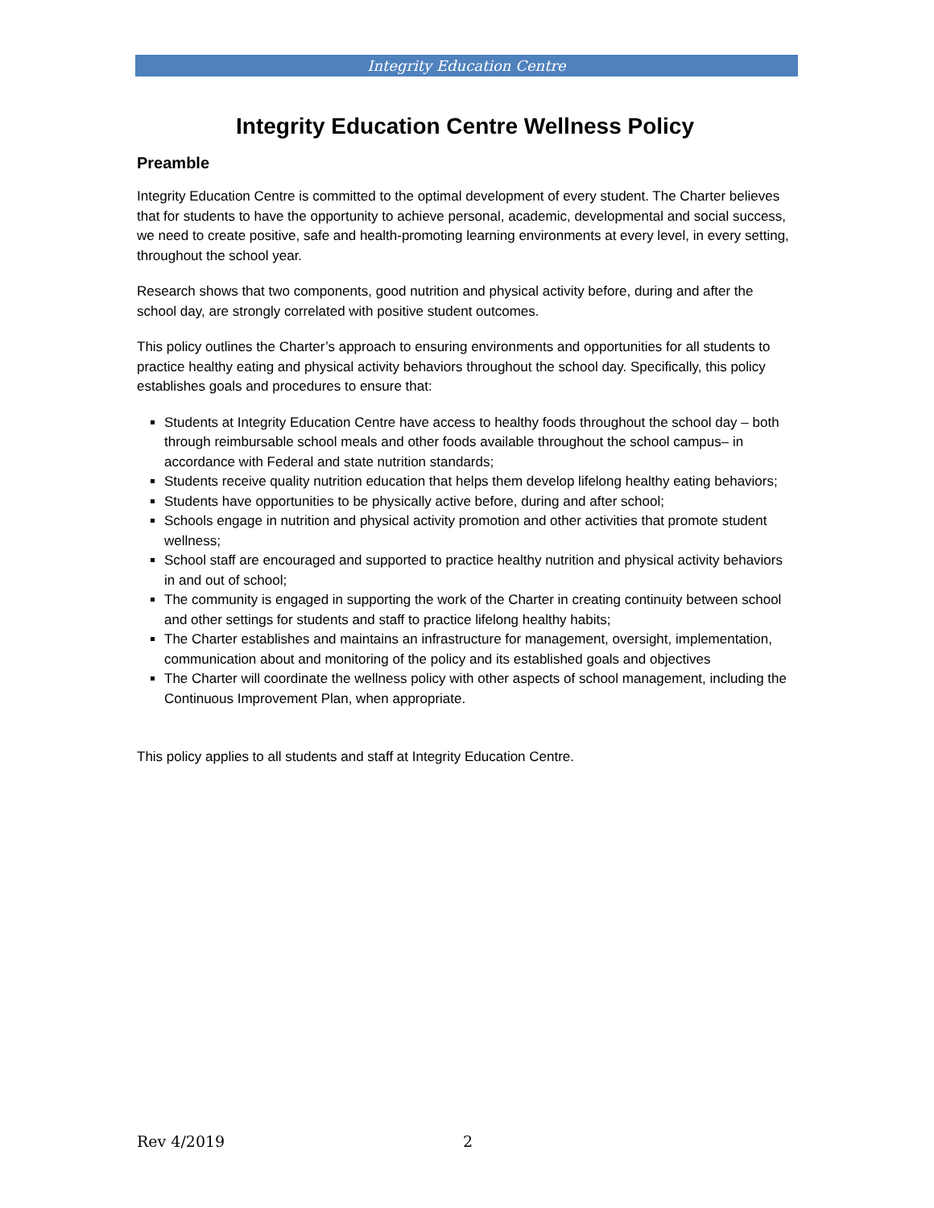Integrity Education Centre
Integrity Education Centre Wellness Policy
Preamble
Integrity Education Centre is committed to the optimal development of every student. The Charter believes that for students to have the opportunity to achieve personal, academic, developmental and social success, we need to create positive, safe and health-promoting learning environments at every level, in every setting, throughout the school year.
Research shows that two components, good nutrition and physical activity before, during and after the school day, are strongly correlated with positive student outcomes.
This policy outlines the Charter’s approach to ensuring environments and opportunities for all students to practice healthy eating and physical activity behaviors throughout the school day. Specifically, this policy establishes goals and procedures to ensure that:
Students at Integrity Education Centre have access to healthy foods throughout the school day – both through reimbursable school meals and other foods available throughout the school campus– in accordance with Federal and state nutrition standards;
Students receive quality nutrition education that helps them develop lifelong healthy eating behaviors;
Students have opportunities to be physically active before, during and after school;
Schools engage in nutrition and physical activity promotion and other activities that promote student wellness;
School staff are encouraged and supported to practice healthy nutrition and physical activity behaviors in and out of school;
The community is engaged in supporting the work of the Charter in creating continuity between school and other settings for students and staff to practice lifelong healthy habits;
The Charter establishes and maintains an infrastructure for management, oversight, implementation, communication about and monitoring of the policy and its established goals and objectives
The Charter will coordinate the wellness policy with other aspects of school management, including the Continuous Improvement Plan, when appropriate.
This policy applies to all students and staff at Integrity Education Centre.
Rev 4/2019 2